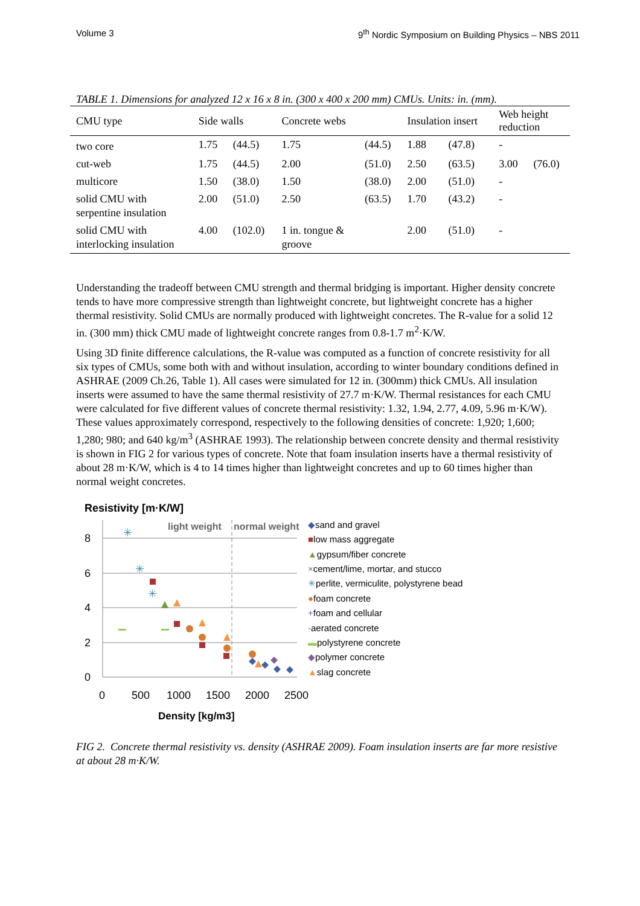Volume 3 9<sup>th</sup> Nordic Symposium on Building Physics – NBS 2011
TABLE 1. Dimensions for analyzed 12 x 16 x 8 in. (300 x 400 x 200 mm) CMUs. Units: in. (mm).
| CMU type | Side walls | | Concrete webs | | Insulation insert | | Web height reduction | |
| --- | --- | --- | --- | --- | --- | --- | --- | --- |
| two core | 1.75 | (44.5) | 1.75 | (44.5) | 1.88 | (47.8) | - | |
| cut-web | 1.75 | (44.5) | 2.00 | (51.0) | 2.50 | (63.5) | 3.00 | (76.0) |
| multicore | 1.50 | (38.0) | 1.50 | (38.0) | 2.00 | (51.0) | - | |
| solid CMU with serpentine insulation | 2.00 | (51.0) | 2.50 | (63.5) | 1.70 | (43.2) | - | |
| solid CMU with interlocking insulation | 4.00 | (102.0) | 1 in. tongue & groove | | 2.00 | (51.0) | - | |
Understanding the tradeoff between CMU strength and thermal bridging is important. Higher density concrete tends to have more compressive strength than lightweight concrete, but lightweight concrete has a higher thermal resistivity. Solid CMUs are normally produced with lightweight concretes. The R-value for a solid 12 in. (300 mm) thick CMU made of lightweight concrete ranges from 0.8-1.7 m<sup>2</sup>·K/W.
Using 3D finite difference calculations, the R-value was computed as a function of concrete resistivity for all six types of CMUs, some both with and without insulation, according to winter boundary conditions defined in ASHRAE (2009 Ch.26, Table 1). All cases were simulated for 12 in. (300mm) thick CMUs. All insulation inserts were assumed to have the same thermal resistivity of 27.7 m·K/W. Thermal resistances for each CMU were calculated for five different values of concrete thermal resistivity: 1.32, 1.94, 2.77, 4.09, 5.96 m·K/W). These values approximately correspond, respectively to the following densities of concrete: 1,920; 1,600; 1,280; 980; and 640 kg/m<sup>3</sup> (ASHRAE 1993). The relationship between concrete density and thermal resistivity is shown in FIG 2 for various types of concrete. Note that foam insulation inserts have a thermal resistivity of about 28 m·K/W, which is 4 to 14 times higher than lightweight concretes and up to 60 times higher than normal weight concretes.
Resistivity [m·K/W]
8
6
4
2
0
0
500
1000
1500
2000
2500
Density [kg/m3]
light weight
normal weight
✳
✳
✳
◆sand and gravel
■low mass aggregate
▲gypsum/fiber concrete
×cement/lime, mortar, and stucco
✳perlite, vermiculite, polystyrene bead
●foam concrete
+foam and cellular
-aerated concrete
▬polystyrene concrete
◆polymer concrete
▲slag concrete
FIG 2. Concrete thermal resistivity vs. density (ASHRAE 2009). Foam insulation inserts are far more resistive at about 28 m·K/W.